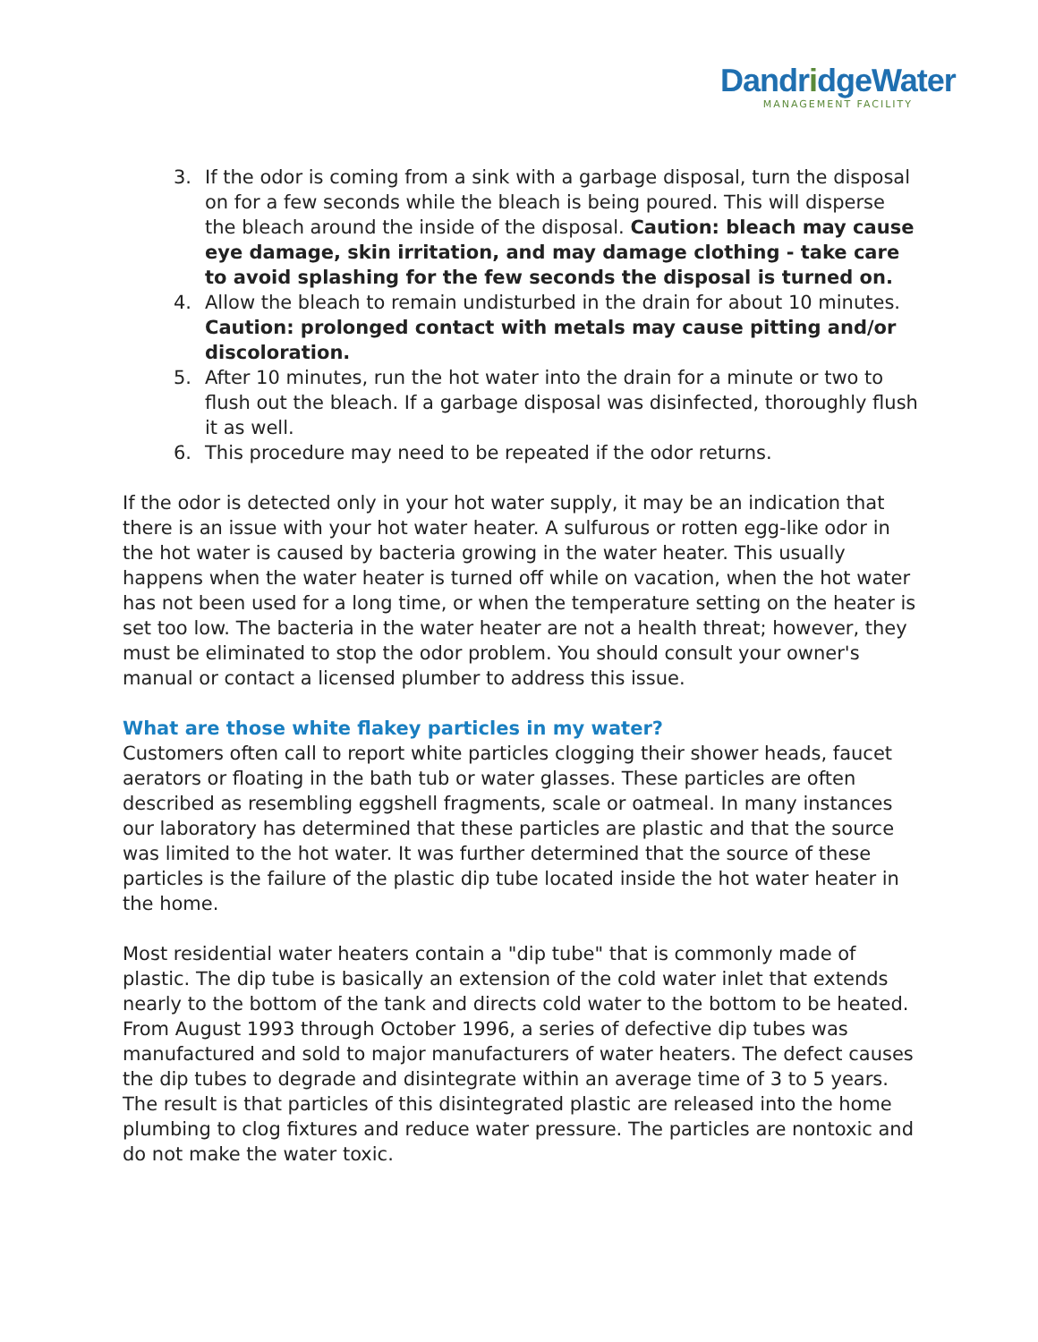DandridgeWater
MANAGEMENT FACILITY
3. If the odor is coming from a sink with a garbage disposal, turn the disposal on for a few seconds while the bleach is being poured. This will disperse the bleach around the inside of the disposal. Caution: bleach may cause eye damage, skin irritation, and may damage clothing - take care to avoid splashing for the few seconds the disposal is turned on.
4. Allow the bleach to remain undisturbed in the drain for about 10 minutes. Caution: prolonged contact with metals may cause pitting and/or discoloration.
5. After 10 minutes, run the hot water into the drain for a minute or two to flush out the bleach. If a garbage disposal was disinfected, thoroughly flush it as well.
6. This procedure may need to be repeated if the odor returns.
If the odor is detected only in your hot water supply, it may be an indication that there is an issue with your hot water heater. A sulfurous or rotten egg-like odor in the hot water is caused by bacteria growing in the water heater. This usually happens when the water heater is turned off while on vacation, when the hot water has not been used for a long time, or when the temperature setting on the heater is set too low. The bacteria in the water heater are not a health threat; however, they must be eliminated to stop the odor problem. You should consult your owner's manual or contact a licensed plumber to address this issue.
What are those white flakey particles in my water?
Customers often call to report white particles clogging their shower heads, faucet aerators or floating in the bath tub or water glasses. These particles are often described as resembling eggshell fragments, scale or oatmeal. In many instances our laboratory has determined that these particles are plastic and that the source was limited to the hot water. It was further determined that the source of these particles is the failure of the plastic dip tube located inside the hot water heater in the home.
Most residential water heaters contain a "dip tube" that is commonly made of plastic. The dip tube is basically an extension of the cold water inlet that extends nearly to the bottom of the tank and directs cold water to the bottom to be heated. From August 1993 through October 1996, a series of defective dip tubes was manufactured and sold to major manufacturers of water heaters. The defect causes the dip tubes to degrade and disintegrate within an average time of 3 to 5 years. The result is that particles of this disintegrated plastic are released into the home plumbing to clog fixtures and reduce water pressure. The particles are nontoxic and do not make the water toxic.